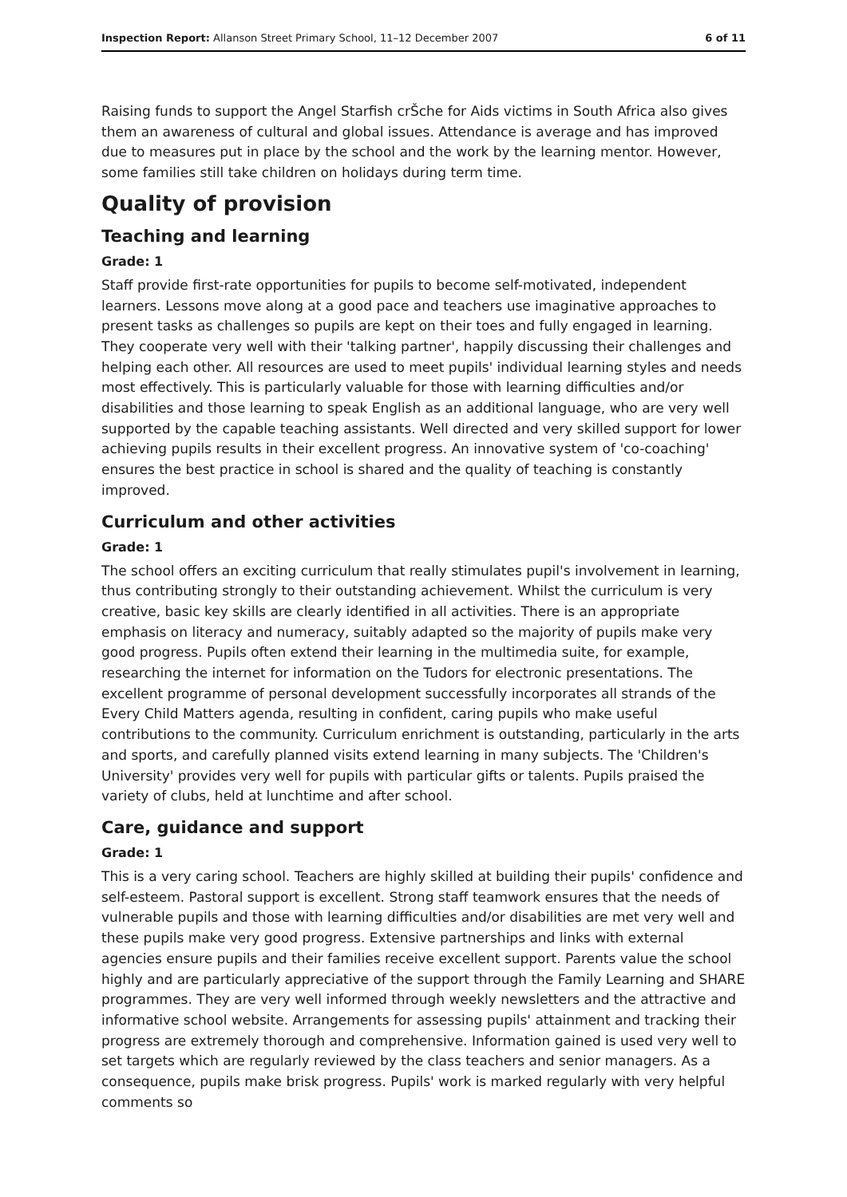Inspection Report: Allanson Street Primary School, 11–12 December 2007 6 of 11
Raising funds to support the Angel Starfish crŠche for Aids victims in South Africa also gives them an awareness of cultural and global issues. Attendance is average and has improved due to measures put in place by the school and the work by the learning mentor. However, some families still take children on holidays during term time.
Quality of provision
Teaching and learning
Grade: 1
Staff provide first-rate opportunities for pupils to become self-motivated, independent learners. Lessons move along at a good pace and teachers use imaginative approaches to present tasks as challenges so pupils are kept on their toes and fully engaged in learning. They cooperate very well with their 'talking partner', happily discussing their challenges and helping each other. All resources are used to meet pupils' individual learning styles and needs most effectively. This is particularly valuable for those with learning difficulties and/or disabilities and those learning to speak English as an additional language, who are very well supported by the capable teaching assistants. Well directed and very skilled support for lower achieving pupils results in their excellent progress. An innovative system of 'co-coaching' ensures the best practice in school is shared and the quality of teaching is constantly improved.
Curriculum and other activities
Grade: 1
The school offers an exciting curriculum that really stimulates pupil's involvement in learning, thus contributing strongly to their outstanding achievement. Whilst the curriculum is very creative, basic key skills are clearly identified in all activities. There is an appropriate emphasis on literacy and numeracy, suitably adapted so the majority of pupils make very good progress. Pupils often extend their learning in the multimedia suite, for example, researching the internet for information on the Tudors for electronic presentations. The excellent programme of personal development successfully incorporates all strands of the Every Child Matters agenda, resulting in confident, caring pupils who make useful contributions to the community. Curriculum enrichment is outstanding, particularly in the arts and sports, and carefully planned visits extend learning in many subjects. The 'Children's University' provides very well for pupils with particular gifts or talents. Pupils praised the variety of clubs, held at lunchtime and after school.
Care, guidance and support
Grade: 1
This is a very caring school. Teachers are highly skilled at building their pupils' confidence and self-esteem. Pastoral support is excellent. Strong staff teamwork ensures that the needs of vulnerable pupils and those with learning difficulties and/or disabilities are met very well and these pupils make very good progress. Extensive partnerships and links with external agencies ensure pupils and their families receive excellent support. Parents value the school highly and are particularly appreciative of the support through the Family Learning and SHARE programmes. They are very well informed through weekly newsletters and the attractive and informative school website. Arrangements for assessing pupils' attainment and tracking their progress are extremely thorough and comprehensive. Information gained is used very well to set targets which are regularly reviewed by the class teachers and senior managers. As a consequence, pupils make brisk progress. Pupils' work is marked regularly with very helpful comments so